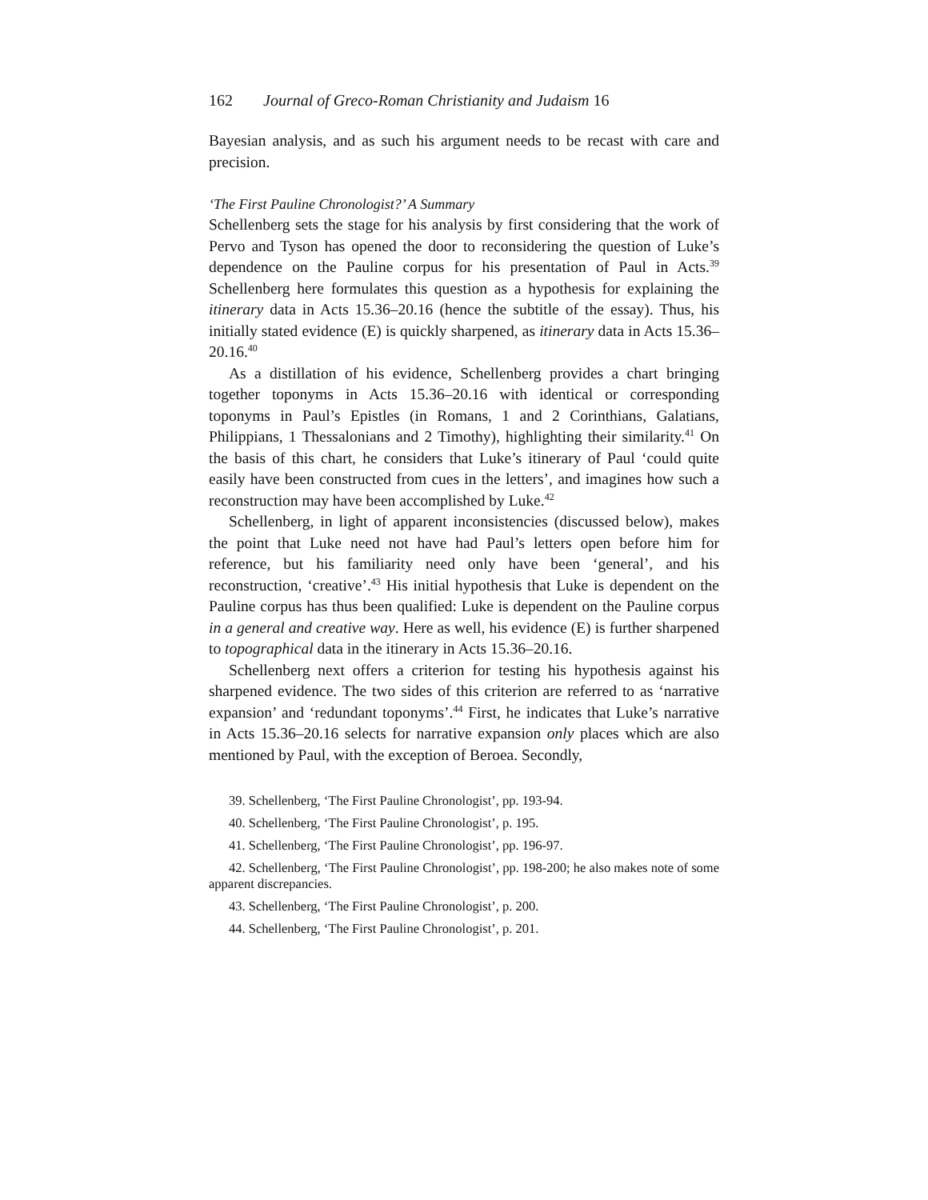162 Journal of Greco-Roman Christianity and Judaism 16
Bayesian analysis, and as such his argument needs to be recast with care and precision.
‘The First Pauline Chronologist?’ A Summary
Schellenberg sets the stage for his analysis by first considering that the work of Pervo and Tyson has opened the door to reconsidering the question of Luke’s dependence on the Pauline corpus for his presentation of Paul in Acts.<sup>39</sup> Schellenberg here formulates this question as a hypothesis for explaining the itinerary data in Acts 15.36–20.16 (hence the subtitle of the essay). Thus, his initially stated evidence (E) is quickly sharpened, as itinerary data in Acts 15.36–20.16.<sup>40</sup>
As a distillation of his evidence, Schellenberg provides a chart bringing together toponyms in Acts 15.36–20.16 with identical or corresponding toponyms in Paul’s Epistles (in Romans, 1 and 2 Corinthians, Galatians, Philippians, 1 Thessalonians and 2 Timothy), highlighting their similarity.<sup>41</sup> On the basis of this chart, he considers that Luke’s itinerary of Paul ‘could quite easily have been constructed from cues in the letters’, and imagines how such a reconstruction may have been accomplished by Luke.<sup>42</sup>
Schellenberg, in light of apparent inconsistencies (discussed below), makes the point that Luke need not have had Paul’s letters open before him for reference, but his familiarity need only have been ‘general’, and his reconstruction, ‘creative’.<sup>43</sup> His initial hypothesis that Luke is dependent on the Pauline corpus has thus been qualified: Luke is dependent on the Pauline corpus in a general and creative way. Here as well, his evidence (E) is further sharpened to topographical data in the itinerary in Acts 15.36–20.16.
Schellenberg next offers a criterion for testing his hypothesis against his sharpened evidence. The two sides of this criterion are referred to as ‘narrative expansion’ and ‘redundant toponyms’.<sup>44</sup> First, he indicates that Luke’s narrative in Acts 15.36–20.16 selects for narrative expansion only places which are also mentioned by Paul, with the exception of Beroea. Secondly,
39. Schellenberg, ‘The First Pauline Chronologist’, pp. 193-94.
40. Schellenberg, ‘The First Pauline Chronologist’, p. 195.
41. Schellenberg, ‘The First Pauline Chronologist’, pp. 196-97.
42. Schellenberg, ‘The First Pauline Chronologist’, pp. 198-200; he also makes note of some apparent discrepancies.
43. Schellenberg, ‘The First Pauline Chronologist’, p. 200.
44. Schellenberg, ‘The First Pauline Chronologist’, p. 201.